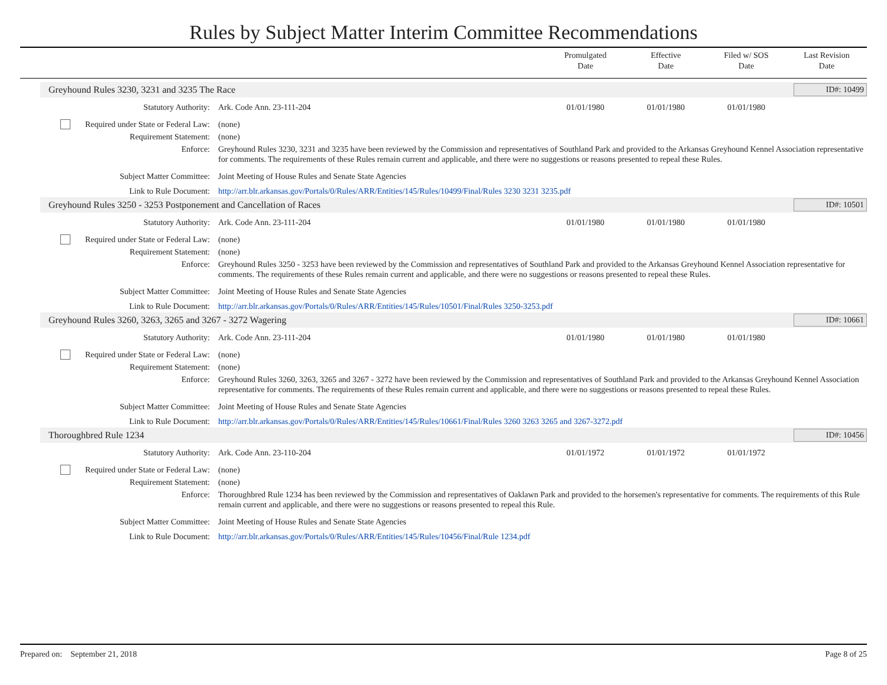Rules by Subject Matter Interim Committee Recommendations
Promulgated
Date
Effective
Date
Filed w/ SOS
Date
Last Revision
Date
Greyhound Rules 3230, 3231 and 3235 The Race ID#: 10499
| Statutory Authority: | Ark. Code Ann. 23-111-204 | 01/01/1980 | 01/01/1980 | 01/01/1980 | |
| Required under State or Federal Law: | (none) | | | | |
| Requirement Statement: | (none) | | | | |
| Enforce: | Greyhound Rules 3230, 3231 and 3235 have been reviewed by the Commission and representatives of Southland Park and provided to the Arkansas Greyhound Kennel Association representative for comments. The requirements of these Rules remain current and applicable, and there were no suggestions or reasons presented to repeal these Rules. | | | | |
| Subject Matter Committee: | Joint Meeting of House Rules and Senate State Agencies | | | | |
| Link to Rule Document: | http://arr.blr.arkansas.gov/Portals/0/Rules/ARR/Entities/145/Rules/10499/Final/Rules 3230 3231 3235.pdf | | | | |
Greyhound Rules 3250 - 3253 Postponement and Cancellation of Races ID#: 10501
| Statutory Authority: | Ark. Code Ann. 23-111-204 | 01/01/1980 | 01/01/1980 | 01/01/1980 | |
| Required under State or Federal Law: | (none) | | | | |
| Requirement Statement: | (none) | | | | |
| Enforce: | Greyhound Rules 3250 - 3253 have been reviewed by the Commission and representatives of Southland Park and provided to the Arkansas Greyhound Kennel Association representative for comments. The requirements of these Rules remain current and applicable, and there were no suggestions or reasons presented to repeal these Rules. | | | | |
| Subject Matter Committee: | Joint Meeting of House Rules and Senate State Agencies | | | | |
| Link to Rule Document: | http://arr.blr.arkansas.gov/Portals/0/Rules/ARR/Entities/145/Rules/10501/Final/Rules 3250-3253.pdf | | | | |
Greyhound Rules 3260, 3263, 3265 and 3267 - 3272 Wagering ID#: 10661
| Statutory Authority: | Ark. Code Ann. 23-111-204 | 01/01/1980 | 01/01/1980 | 01/01/1980 | |
| Required under State or Federal Law: | (none) | | | | |
| Requirement Statement: | (none) | | | | |
| Enforce: | Greyhound Rules 3260, 3263, 3265 and 3267 - 3272 have been reviewed by the Commission and representatives of Southland Park and provided to the Arkansas Greyhound Kennel Association representative for comments. The requirements of these Rules remain current and applicable, and there were no suggestions or reasons presented to repeal these Rules. | | | | |
| Subject Matter Committee: | Joint Meeting of House Rules and Senate State Agencies | | | | |
| Link to Rule Document: | http://arr.blr.arkansas.gov/Portals/0/Rules/ARR/Entities/145/Rules/10661/Final/Rules 3260 3263 3265 and 3267-3272.pdf | | | | |
Thoroughbred Rule 1234 ID#: 10456
| Statutory Authority: | Ark. Code Ann. 23-110-204 | 01/01/1972 | 01/01/1972 | 01/01/1972 | |
| Required under State or Federal Law: | (none) | | | | |
| Requirement Statement: | (none) | | | | |
| Enforce: | Thoroughbred Rule 1234 has been reviewed by the Commission and representatives of Oaklawn Park and provided to the horsemen's representative for comments. The requirements of this Rule remain current and applicable, and there were no suggestions or reasons presented to repeal this Rule. | | | | |
| Subject Matter Committee: | Joint Meeting of House Rules and Senate State Agencies | | | | |
| Link to Rule Document: | http://arr.blr.arkansas.gov/Portals/0/Rules/ARR/Entities/145/Rules/10456/Final/Rule 1234.pdf | | | | |
Prepared on: September 21, 2018 Page 8 of 25